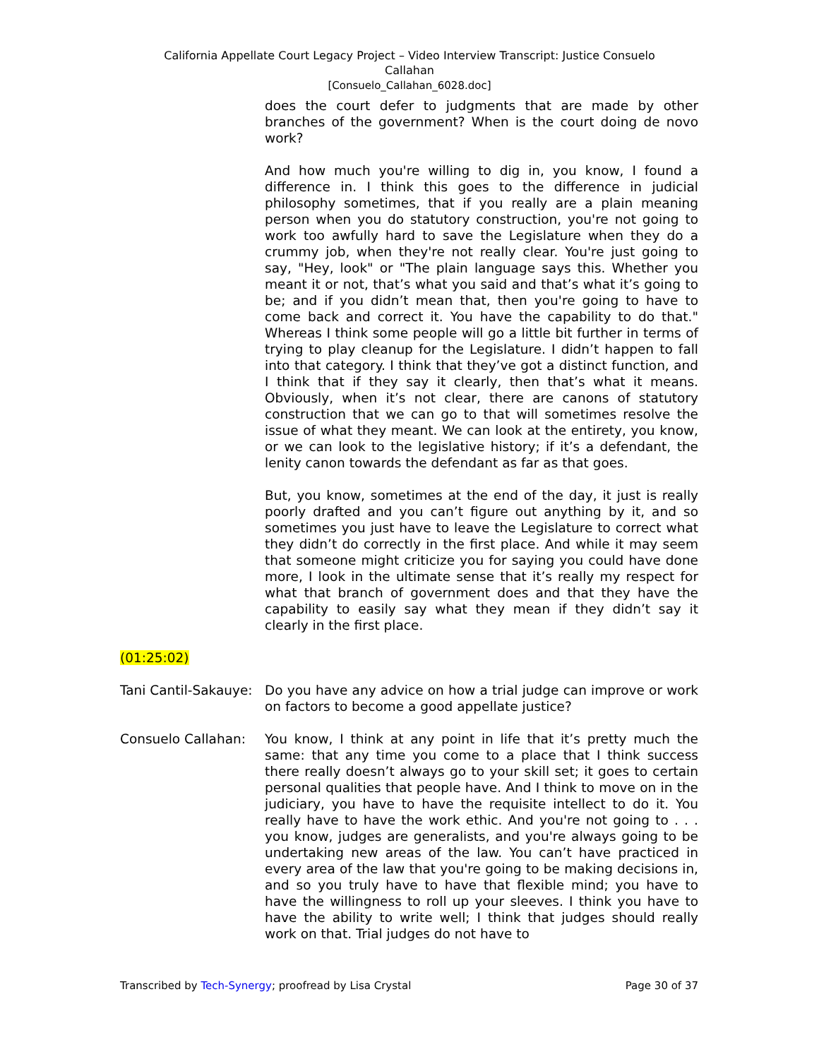California Appellate Court Legacy Project – Video Interview Transcript: Justice Consuelo
Callahan
[Consuelo_Callahan_6028.doc]
does the court defer to judgments that are made by other branches of the government? When is the court doing de novo work?
And how much you're willing to dig in, you know, I found a difference in. I think this goes to the difference in judicial philosophy sometimes, that if you really are a plain meaning person when you do statutory construction, you're not going to work too awfully hard to save the Legislature when they do a crummy job, when they're not really clear. You're just going to say, "Hey, look" or "The plain language says this. Whether you meant it or not, that’s what you said and that’s what it’s going to be; and if you didn’t mean that, then you're going to have to come back and correct it. You have the capability to do that." Whereas I think some people will go a little bit further in terms of trying to play cleanup for the Legislature. I didn’t happen to fall into that category. I think that they’ve got a distinct function, and I think that if they say it clearly, then that’s what it means. Obviously, when it’s not clear, there are canons of statutory construction that we can go to that will sometimes resolve the issue of what they meant. We can look at the entirety, you know, or we can look to the legislative history; if it’s a defendant, the lenity canon towards the defendant as far as that goes.
But, you know, sometimes at the end of the day, it just is really poorly drafted and you can’t figure out anything by it, and so sometimes you just have to leave the Legislature to correct what they didn’t do correctly in the first place. And while it may seem that someone might criticize you for saying you could have done more, I look in the ultimate sense that it’s really my respect for what that branch of government does and that they have the capability to easily say what they mean if they didn’t say it clearly in the first place.
(01:25:02)
Tani Cantil-Sakauye:
Do you have any advice on how a trial judge can improve or work on factors to become a good appellate justice?
Consuelo Callahan: You know, I think at any point in life that it’s pretty much the same: that any time you come to a place that I think success there really doesn’t always go to your skill set; it goes to certain personal qualities that people have. And I think to move on in the judiciary, you have to have the requisite intellect to do it. You really have to have the work ethic. And you're not going to . . . you know, judges are generalists, and you're always going to be undertaking new areas of the law. You can’t have practiced in every area of the law that you're going to be making decisions in, and so you truly have to have that flexible mind; you have to have the willingness to roll up your sleeves. I think you have to have the ability to write well; I think that judges should really work on that. Trial judges do not have to
Transcribed by Tech-Synergy; proofread by Lisa Crystal Page 30 of 37